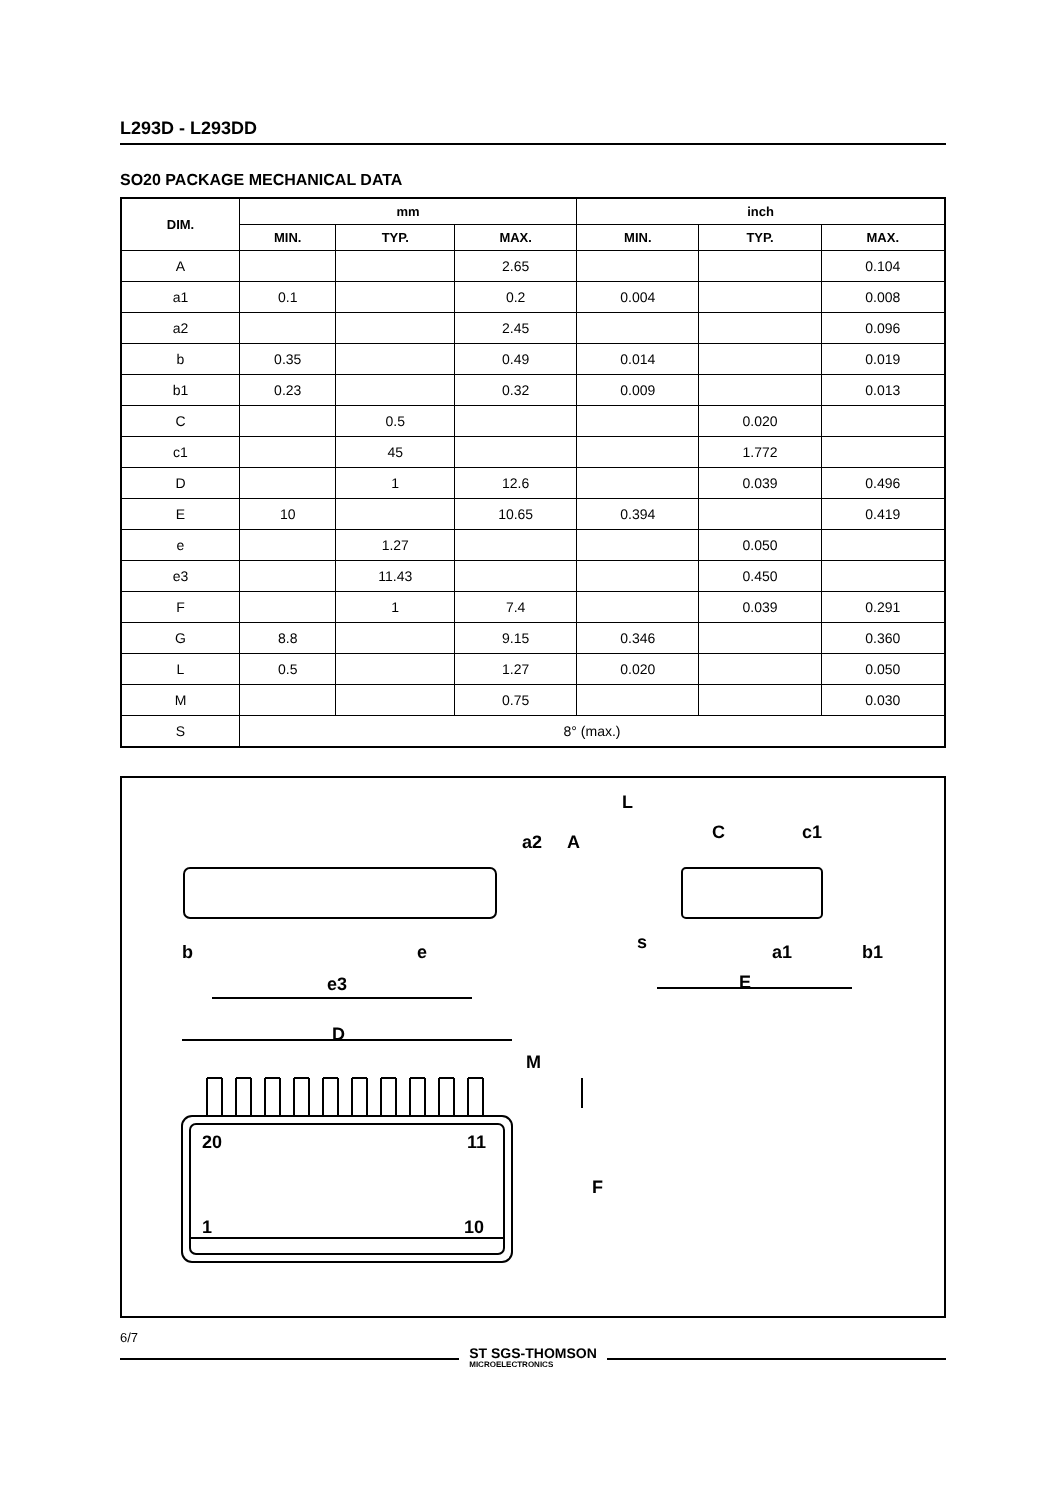L293D - L293DD
SO20 PACKAGE MECHANICAL DATA
| DIM. | mm | | | inch | | |
| --- | --- | --- | --- | --- | --- | --- |
| | MIN. | TYP. | MAX. | MIN. | TYP. | MAX. |
| A | | | 2.65 | | | 0.104 |
| a1 | 0.1 | | 0.2 | 0.004 | | 0.008 |
| a2 | | | 2.45 | | | 0.096 |
| b | 0.35 | | 0.49 | 0.014 | | 0.019 |
| b1 | 0.23 | | 0.32 | 0.009 | | 0.013 |
| C | | 0.5 | | | 0.020 | |
| c1 | | 45 | | | 1.772 | |
| D | | 1 | 12.6 | | 0.039 | 0.496 |
| E | 10 | | 10.65 | 0.394 | | 0.419 |
| e | | 1.27 | | | 0.050 | |
| e3 | | 11.43 | | | 0.450 | |
| F | | 1 | 7.4 | | 0.039 | 0.291 |
| G | 8.8 | | 9.15 | 0.346 | | 0.360 |
| L | 0.5 | | 1.27 | 0.020 | | 0.050 |
| M | | | 0.75 | | | 0.030 |
| S | 8° (max.) | | | | | |
b
e
e3
D
M
a2
A
L
C
c1
s
E
a1
b1
20
11
1
10
F
6/7
ST SGS-THOMSON
MICROELECTRONICS